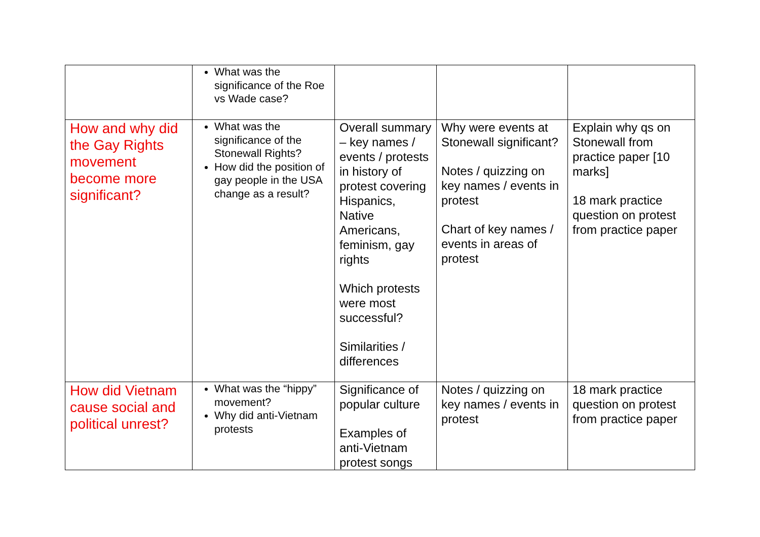| | What was the significance of the Roe vs Wade case? | | | |
| How and why did the Gay Rights movement become more significant? | What was the significance of the Stonewall Rights? How did the position of gay people in the USA change as a result? | Overall summary – key names / events / protests in history of protest covering Hispanics, Native Americans, feminism, gay rights Which protests were most successful? Similarities / differences | Why were events at Stonewall significant? Notes / quizzing on key names / events in protest Chart of key names / events in areas of protest | Explain why qs on Stonewall from practice paper [10 marks] 18 mark practice question on protest from practice paper |
| How did Vietnam cause social and political unrest? | What was the “hippy” movement? Why did anti-Vietnam protests | Significance of popular culture Examples of anti-Vietnam protest songs | Notes / quizzing on key names / events in protest | 18 mark practice question on protest from practice paper |